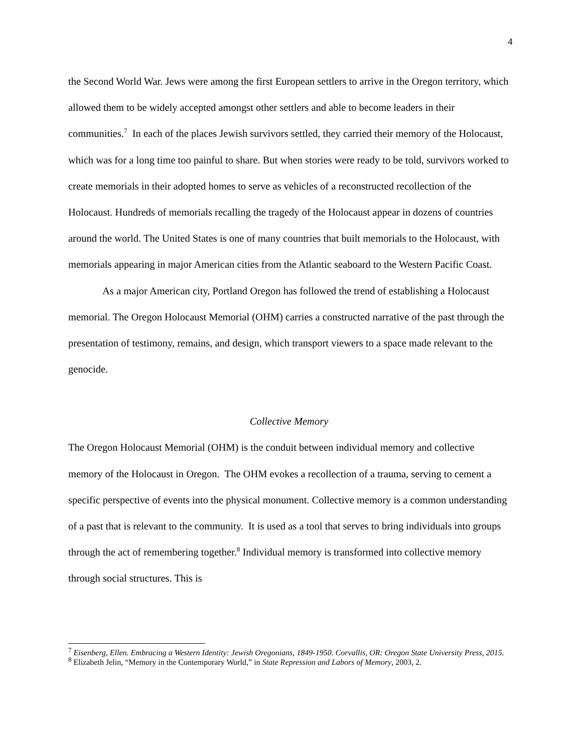4
the Second World War. Jews were among the first European settlers to arrive in the Oregon territory, which allowed them to be widely accepted amongst other settlers and able to become leaders in their communities.<sup>7</sup> In each of the places Jewish survivors settled, they carried their memory of the Holocaust, which was for a long time too painful to share. But when stories were ready to be told, survivors worked to create memorials in their adopted homes to serve as vehicles of a reconstructed recollection of the Holocaust. Hundreds of memorials recalling the tragedy of the Holocaust appear in dozens of countries around the world. The United States is one of many countries that built memorials to the Holocaust, with memorials appearing in major American cities from the Atlantic seaboard to the Western Pacific Coast.
As a major American city, Portland Oregon has followed the trend of establishing a Holocaust memorial. The Oregon Holocaust Memorial (OHM) carries a constructed narrative of the past through the presentation of testimony, remains, and design, which transport viewers to a space made relevant to the genocide.
Collective Memory
The Oregon Holocaust Memorial (OHM) is the conduit between individual memory and collective memory of the Holocaust in Oregon. The OHM evokes a recollection of a trauma, serving to cement a specific perspective of events into the physical monument. Collective memory is a common understanding of a past that is relevant to the community. It is used as a tool that serves to bring individuals into groups through the act of remembering together.<sup>8</sup> Individual memory is transformed into collective memory through social structures. This is
<sup>7</sup> Eisenberg, Ellen. Embracing a Western Identity: Jewish Oregonians, 1849-1950. Corvallis, OR: Oregon State University Press, 2015.
<sup>8</sup> Elizabeth Jelin, “Memory in the Contemporary World,” in State Repression and Labors of Memory, 2003, 2.